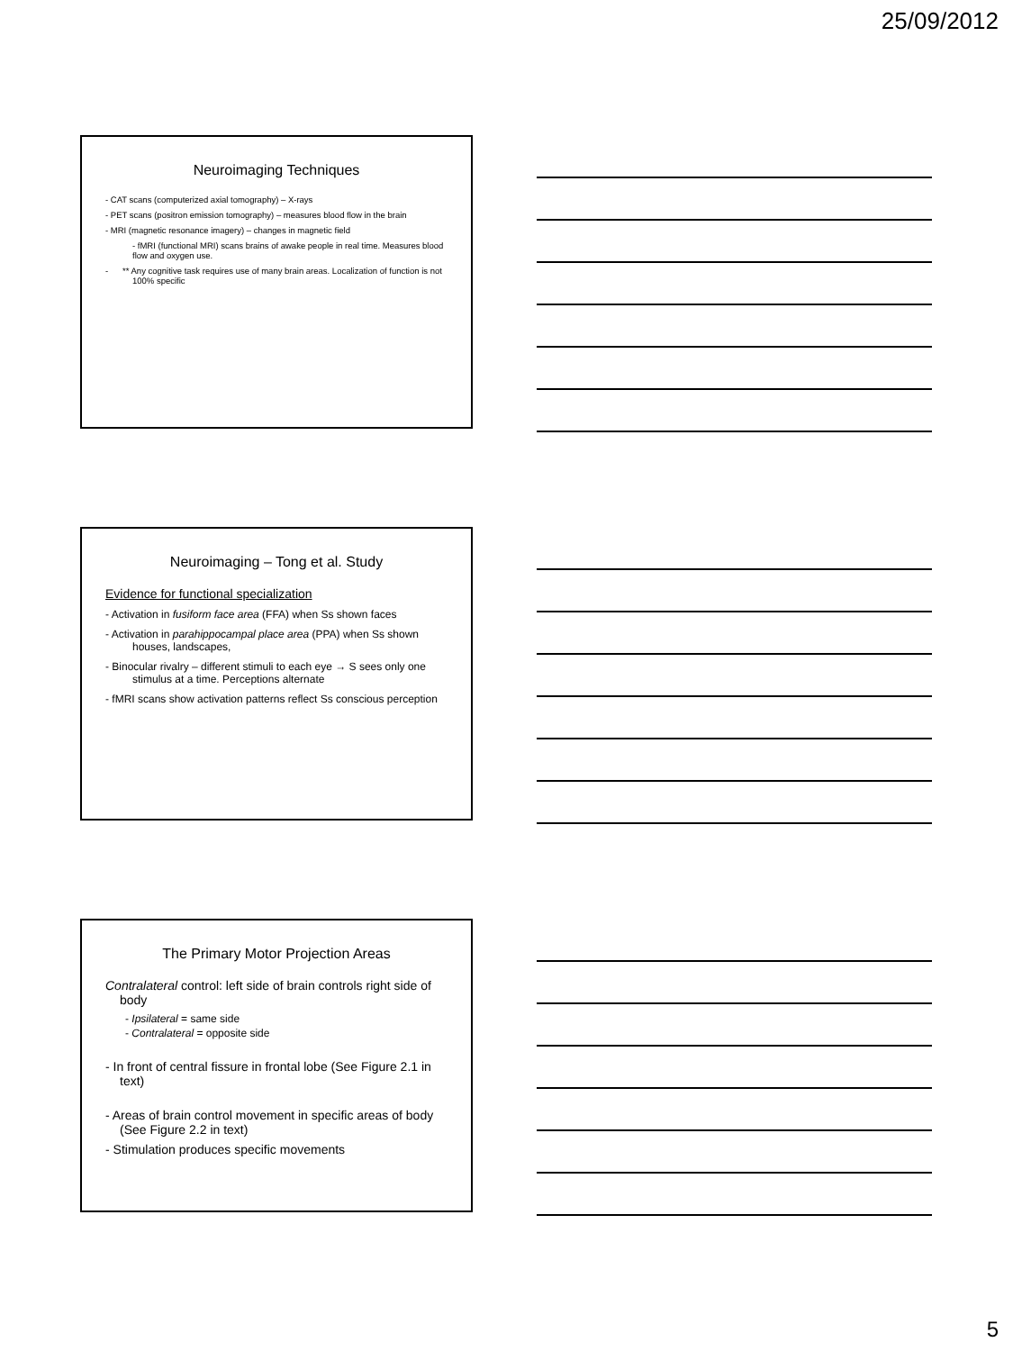25/09/2012
Neuroimaging Techniques
- CAT scans (computerized axial tomography) – X-rays
- PET scans (positron emission tomography) – measures blood flow in the brain
- MRI (magnetic resonance imagery) – changes in magnetic field
- fMRI (functional MRI) scans brains of awake people in real time. Measures blood flow and oxygen use.
- ** Any cognitive task requires use of many brain areas. Localization of function is not 100% specific
Neuroimaging – Tong et al. Study
Evidence for functional specialization
- Activation in fusiform face area (FFA) when Ss shown faces
- Activation in parahippocampal place area (PPA) when Ss shown houses, landscapes,
- Binocular rivalry – different stimuli to each eye → S sees only one stimulus at a time. Perceptions alternate
- fMRI scans show activation patterns reflect Ss conscious perception
The Primary Motor Projection Areas
Contralateral control: left side of brain controls right side of body
- Ipsilateral = same side
- Contralateral = opposite side
- In front of central fissure in frontal lobe (See Figure 2.1 in text)
- Areas of brain control movement in specific areas of body (See Figure 2.2 in text)
- Stimulation produces specific movements
5